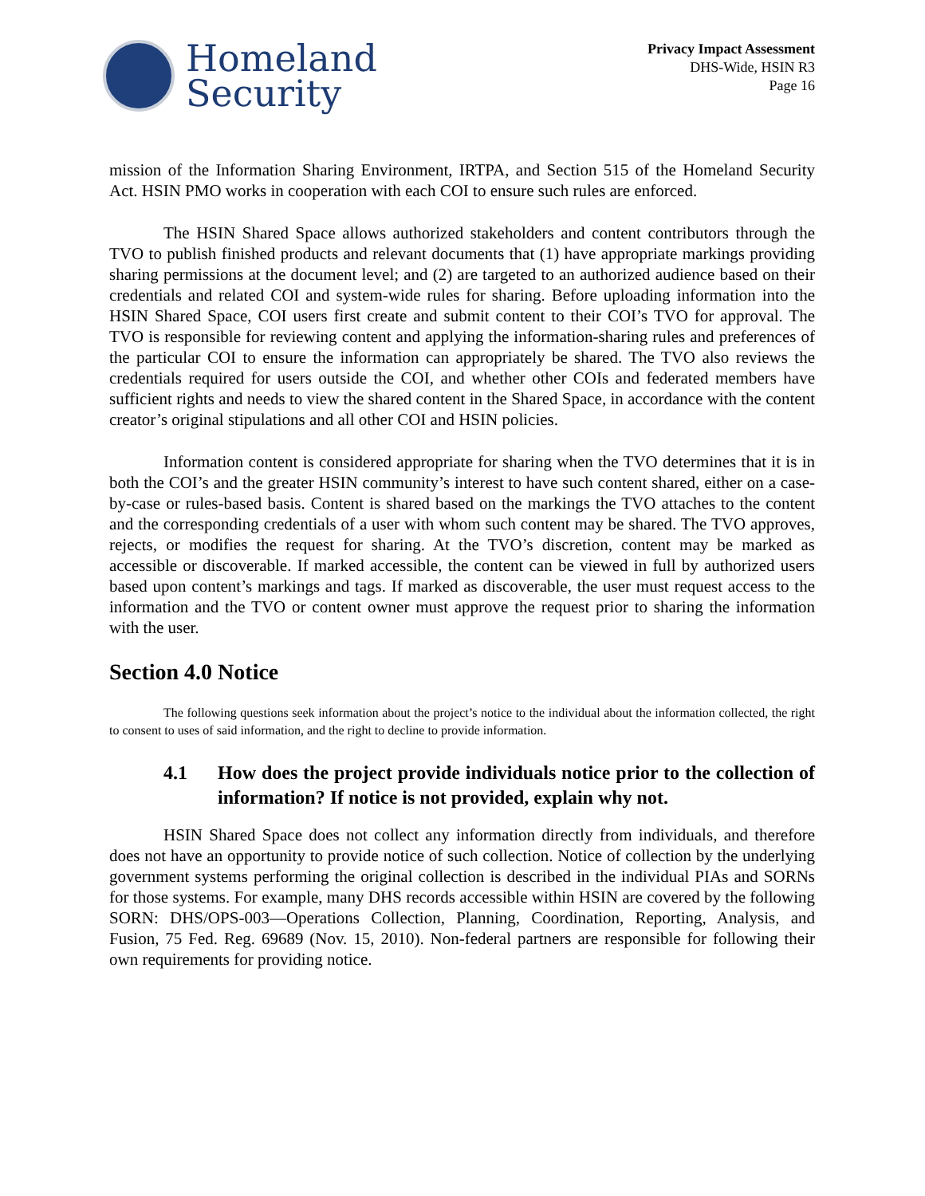Homeland
Security
Privacy Impact Assessment
DHS-Wide, HSIN R3
Page 16
mission of the Information Sharing Environment, IRTPA, and Section 515 of the Homeland Security Act. HSIN PMO works in cooperation with each COI to ensure such rules are enforced.
The HSIN Shared Space allows authorized stakeholders and content contributors through the TVO to publish finished products and relevant documents that (1) have appropriate markings providing sharing permissions at the document level; and (2) are targeted to an authorized audience based on their credentials and related COI and system-wide rules for sharing. Before uploading information into the HSIN Shared Space, COI users first create and submit content to their COI’s TVO for approval. The TVO is responsible for reviewing content and applying the information-sharing rules and preferences of the particular COI to ensure the information can appropriately be shared. The TVO also reviews the credentials required for users outside the COI, and whether other COIs and federated members have sufficient rights and needs to view the shared content in the Shared Space, in accordance with the content creator’s original stipulations and all other COI and HSIN policies.
Information content is considered appropriate for sharing when the TVO determines that it is in both the COI’s and the greater HSIN community’s interest to have such content shared, either on a case-by-case or rules-based basis. Content is shared based on the markings the TVO attaches to the content and the corresponding credentials of a user with whom such content may be shared. The TVO approves, rejects, or modifies the request for sharing. At the TVO’s discretion, content may be marked as accessible or discoverable. If marked accessible, the content can be viewed in full by authorized users based upon content’s markings and tags. If marked as discoverable, the user must request access to the information and the TVO or content owner must approve the request prior to sharing the information with the user.
Section 4.0 Notice
The following questions seek information about the project’s notice to the individual about the information collected, the right to consent to uses of said information, and the right to decline to provide information.
4.1 How does the project provide individuals notice prior to the collection of information? If notice is not provided, explain why not.
HSIN Shared Space does not collect any information directly from individuals, and therefore does not have an opportunity to provide notice of such collection. Notice of collection by the underlying government systems performing the original collection is described in the individual PIAs and SORNs for those systems. For example, many DHS records accessible within HSIN are covered by the following SORN: DHS/OPS-003—Operations Collection, Planning, Coordination, Reporting, Analysis, and Fusion, 75 Fed. Reg. 69689 (Nov. 15, 2010). Non-federal partners are responsible for following their own requirements for providing notice.